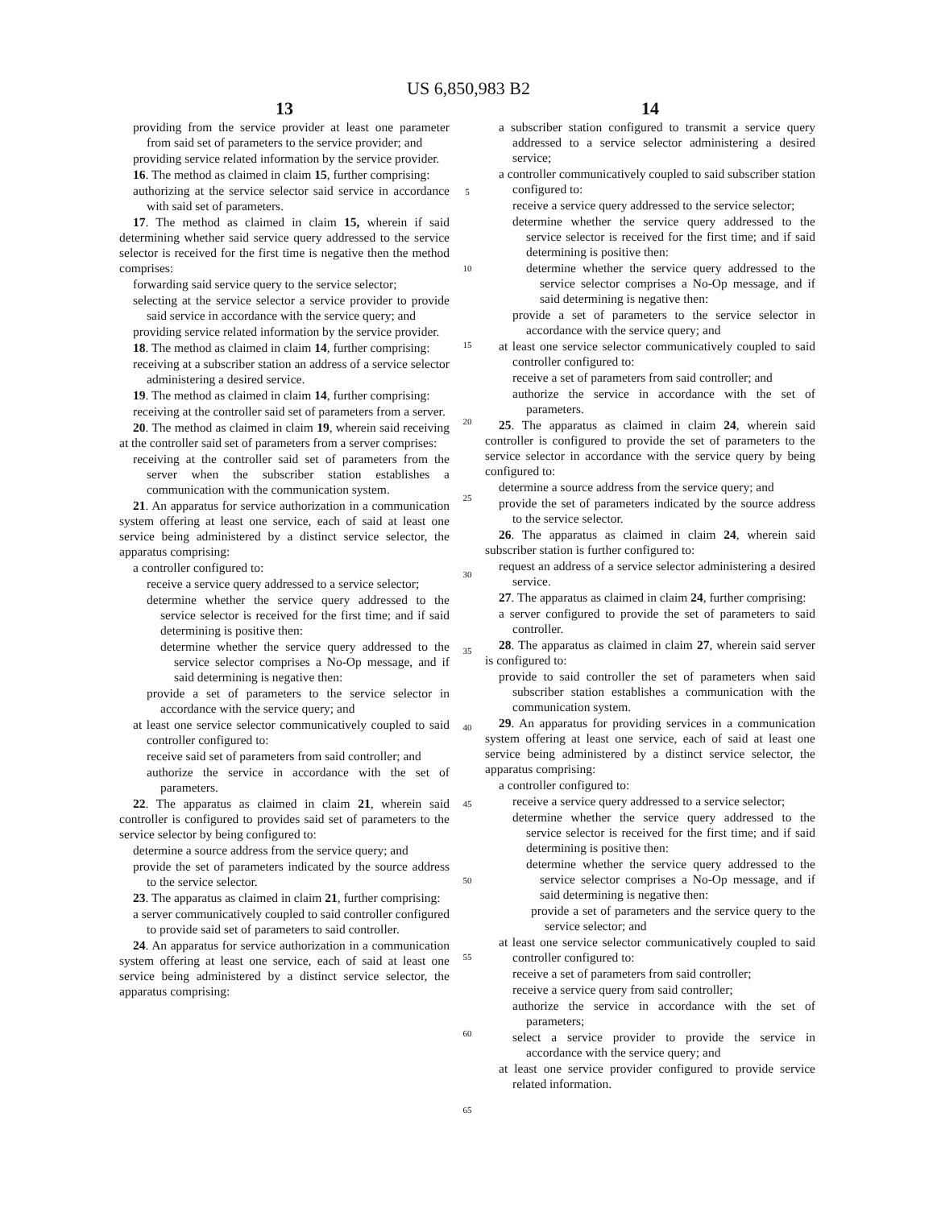US 6,850,983 B2
13
providing from the service provider at least one parameter from said set of parameters to the service provider; and
providing service related information by the service provider.
16. The method as claimed in claim 15, further comprising:
authorizing at the service selector said service in accordance with said set of parameters.
17. The method as claimed in claim 15, wherein if said determining whether said service query addressed to the service selector is received for the first time is negative then the method comprises:
forwarding said service query to the service selector;
selecting at the service selector a service provider to provide said service in accordance with the service query; and
providing service related information by the service provider.
18. The method as claimed in claim 14, further comprising:
receiving at a subscriber station an address of a service selector administering a desired service.
19. The method as claimed in claim 14, further comprising:
receiving at the controller said set of parameters from a server.
20. The method as claimed in claim 19, wherein said receiving at the controller said set of parameters from a server comprises:
receiving at the controller said set of parameters from the server when the subscriber station establishes a communication with the communication system.
21. An apparatus for service authorization in a communication system offering at least one service, each of said at least one service being administered by a distinct service selector, the apparatus comprising:
a controller configured to:
receive a service query addressed to a service selector;
determine whether the service query addressed to the service selector is received for the first time; and if said determining is positive then:
determine whether the service query addressed to the service selector comprises a No-Op message, and if said determining is negative then:
provide a set of parameters to the service selector in accordance with the service query; and
at least one service selector communicatively coupled to said controller configured to:
receive said set of parameters from said controller; and
authorize the service in accordance with the set of parameters.
22. The apparatus as claimed in claim 21, wherein said controller is configured to provides said set of parameters to the service selector by being configured to:
determine a source address from the service query; and
provide the set of parameters indicated by the source address to the service selector.
23. The apparatus as claimed in claim 21, further comprising:
a server communicatively coupled to said controller configured to provide said set of parameters to said controller.
24. An apparatus for service authorization in a communication system offering at least one service, each of said at least one service being administered by a distinct service selector, the apparatus comprising:
5
10
15
20
25
30
35
40
45
50
55
60
65
14
a subscriber station configured to transmit a service query addressed to a service selector administering a desired service;
a controller communicatively coupled to said subscriber station configured to:
receive a service query addressed to the service selector;
determine whether the service query addressed to the service selector is received for the first time; and if said determining is positive then:
determine whether the service query addressed to the service selector comprises a No-Op message, and if said determining is negative then:
provide a set of parameters to the service selector in accordance with the service query; and
at least one service selector communicatively coupled to said controller configured to:
receive a set of parameters from said controller; and
authorize the service in accordance with the set of parameters.
25. The apparatus as claimed in claim 24, wherein said controller is configured to provide the set of parameters to the service selector in accordance with the service query by being configured to:
determine a source address from the service query; and
provide the set of parameters indicated by the source address to the service selector.
26. The apparatus as claimed in claim 24, wherein said subscriber station is further configured to:
request an address of a service selector administering a desired service.
27. The apparatus as claimed in claim 24, further comprising:
a server configured to provide the set of parameters to said controller.
28. The apparatus as claimed in claim 27, wherein said server is configured to:
provide to said controller the set of parameters when said subscriber station establishes a communication with the communication system.
29. An apparatus for providing services in a communication system offering at least one service, each of said at least one service being administered by a distinct service selector, the apparatus comprising:
a controller configured to:
receive a service query addressed to a service selector;
determine whether the service query addressed to the service selector is received for the first time; and if said determining is positive then:
determine whether the service query addressed to the service selector comprises a No-Op message, and if said determining is negative then:
provide a set of parameters and the service query to the service selector; and
at least one service selector communicatively coupled to said controller configured to:
receive a set of parameters from said controller;
receive a service query from said controller;
authorize the service in accordance with the set of parameters;
select a service provider to provide the service in accordance with the service query; and
at least one service provider configured to provide service related information.